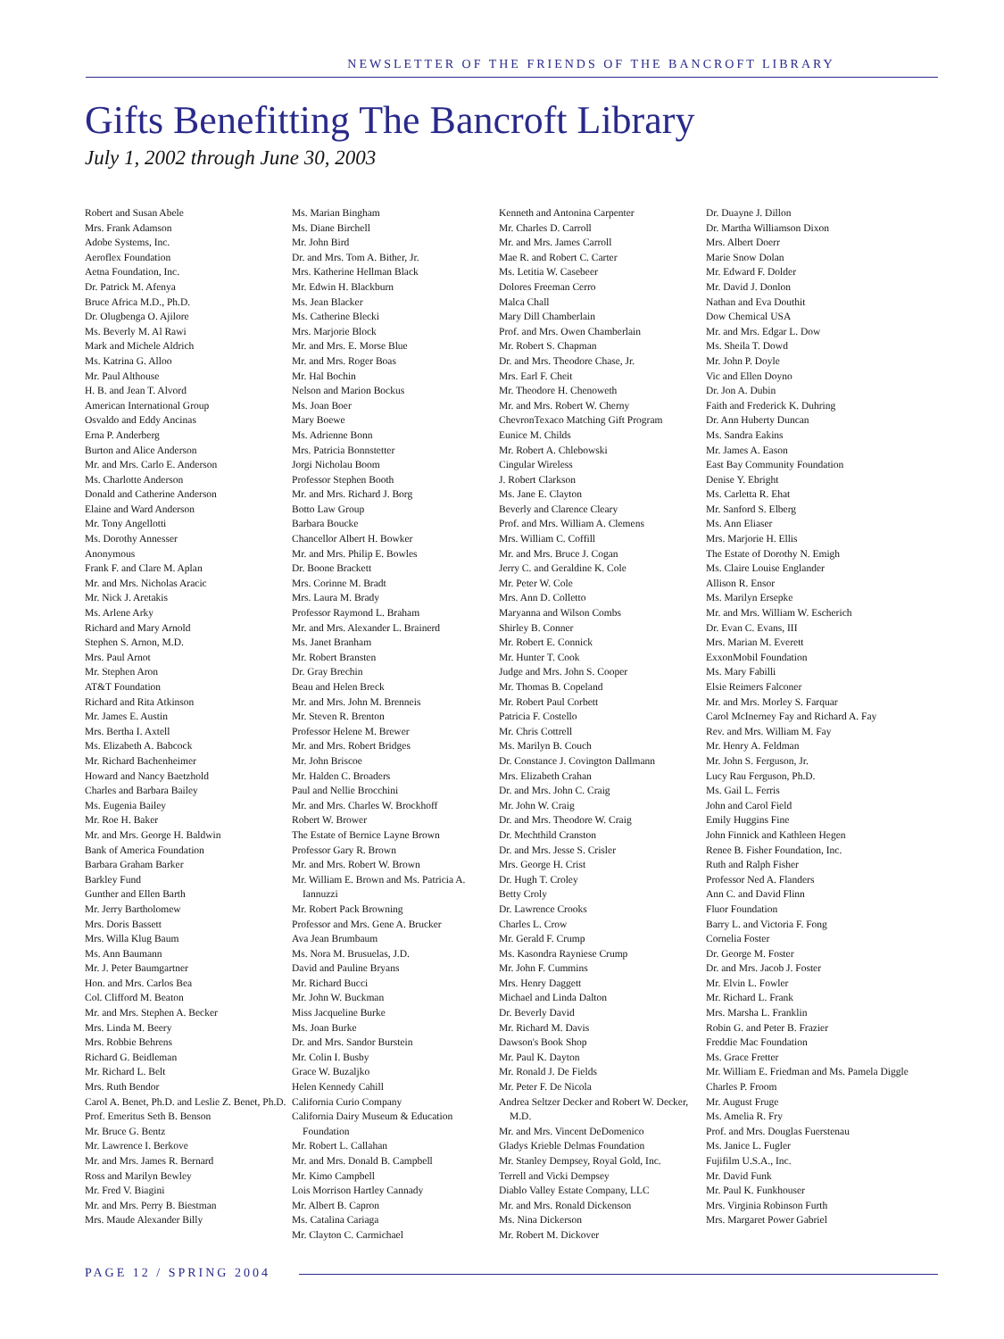NEWSLETTER OF THE FRIENDS OF THE BANCROFT LIBRARY
Gifts Benefitting The Bancroft Library
July 1, 2002 through June 30, 2003
Robert and Susan Abele
Mrs. Frank Adamson
Adobe Systems, Inc.
Aeroflex Foundation
Aetna Foundation, Inc.
Dr. Patrick M. Afenya
Bruce Africa M.D., Ph.D.
Dr. Olugbenga O. Ajilore
Ms. Beverly M. Al Rawi
Mark and Michele Aldrich
Ms. Katrina G. Alloo
Mr. Paul Althouse
H. B. and Jean T. Alvord
American International Group
Osvaldo and Eddy Ancinas
Erna P. Anderberg
Burton and Alice Anderson
Mr. and Mrs. Carlo E. Anderson
Ms. Charlotte Anderson
Donald and Catherine Anderson
Elaine and Ward Anderson
Mr. Tony Angellotti
Ms. Dorothy Annesser
Anonymous
Frank F. and Clare M. Aplan
Mr. and Mrs. Nicholas Aracic
Mr. Nick J. Aretakis
Ms. Arlene Arky
Richard and Mary Arnold
Stephen S. Arnon, M.D.
Mrs. Paul Arnot
Mr. Stephen Aron
AT&T Foundation
Richard and Rita Atkinson
Mr. James E. Austin
Mrs. Bertha I. Axtell
Ms. Elizabeth A. Babcock
Mr. Richard Bachenheimer
Howard and Nancy Baetzhold
Charles and Barbara Bailey
Ms. Eugenia Bailey
Mr. Roe H. Baker
Mr. and Mrs. George H. Baldwin
Bank of America Foundation
Barbara Graham Barker
Barkley Fund
Gunther and Ellen Barth
Mr. Jerry Bartholomew
Mrs. Doris Bassett
Mrs. Willa Klug Baum
Ms. Ann Baumann
Mr. J. Peter Baumgartner
Hon. and Mrs. Carlos Bea
Col. Clifford M. Beaton
Mr. and Mrs. Stephen A. Becker
Mrs. Linda M. Beery
Mrs. Robbie Behrens
Richard G. Beidleman
Mr. Richard L. Belt
Mrs. Ruth Bendor
Carol A. Benet, Ph.D. and Leslie Z. Benet, Ph.D.
Prof. Emeritus Seth B. Benson
Mr. Bruce G. Bentz
Mr. Lawrence I. Berkove
Mr. and Mrs. James R. Bernard
Ross and Marilyn Bewley
Mr. Fred V. Biagini
Mr. and Mrs. Perry B. Biestman
Mrs. Maude Alexander Billy
Ms. Marian Bingham
Ms. Diane Birchell
Mr. John Bird
Dr. and Mrs. Tom A. Bither, Jr.
Mrs. Katherine Hellman Black
Mr. Edwin H. Blackburn
Ms. Jean Blacker
Ms. Catherine Blecki
Mrs. Marjorie Block
Mr. and Mrs. E. Morse Blue
Mr. and Mrs. Roger Boas
Mr. Hal Bochin
Nelson and Marion Bockus
Ms. Joan Boer
Mary Boewe
Ms. Adrienne Bonn
Mrs. Patricia Bonnstetter
Jorgi Nicholau Boom
Professor Stephen Booth
Mr. and Mrs. Richard J. Borg
Botto Law Group
Barbara Boucke
Chancellor Albert H. Bowker
Mr. and Mrs. Philip E. Bowles
Dr. Boone Brackett
Mrs. Corinne M. Bradt
Mrs. Laura M. Brady
Professor Raymond L. Braham
Mr. and Mrs. Alexander L. Brainerd
Ms. Janet Branham
Mr. Robert Bransten
Dr. Gray Brechin
Beau and Helen Breck
Mr. and Mrs. John M. Brenneis
Mr. Steven R. Brenton
Professor Helene M. Brewer
Mr. and Mrs. Robert Bridges
Mr. John Briscoe
Mr. Halden C. Broaders
Paul and Nellie Brocchini
Mr. and Mrs. Charles W. Brockhoff
Robert W. Brower
The Estate of Bernice Layne Brown
Professor Gary R. Brown
Mr. and Mrs. Robert W. Brown
Mr. William E. Brown and Ms. Patricia A. Iannuzzi
Mr. Robert Pack Browning
Professor and Mrs. Gene A. Brucker
Ava Jean Brumbaum
Ms. Nora M. Brusuelas, J.D.
David and Pauline Bryans
Mr. Richard Bucci
Mr. John W. Buckman
Miss Jacqueline Burke
Ms. Joan Burke
Dr. and Mrs. Sandor Burstein
Mr. Colin I. Busby
Grace W. Buzaljko
Helen Kennedy Cahill
California Curio Company
California Dairy Museum & Education Foundation
Mr. Robert L. Callahan
Mr. and Mrs. Donald B. Campbell
Mr. Kimo Campbell
Lois Morrison Hartley Cannady
Mr. Albert B. Capron
Ms. Catalina Cariaga
Mr. Clayton C. Carmichael
Kenneth and Antonina Carpenter
Mr. Charles D. Carroll
Mr. and Mrs. James Carroll
Mae R. and Robert C. Carter
Ms. Letitia W. Casebeer
Dolores Freeman Cerro
Malca Chall
Mary Dill Chamberlain
Prof. and Mrs. Owen Chamberlain
Mr. Robert S. Chapman
Dr. and Mrs. Theodore Chase, Jr.
Mrs. Earl F. Cheit
Mr. Theodore H. Chenoweth
Mr. and Mrs. Robert W. Cherny
ChevronTexaco Matching Gift Program
Eunice M. Childs
Mr. Robert A. Chlebowski
Cingular Wireless
J. Robert Clarkson
Ms. Jane E. Clayton
Beverly and Clarence Cleary
Prof. and Mrs. William A. Clemens
Mrs. William C. Coffill
Mr. and Mrs. Bruce J. Cogan
Jerry C. and Geraldine K. Cole
Mr. Peter W. Cole
Mrs. Ann D. Colletto
Maryanna and Wilson Combs
Shirley B. Conner
Mr. Robert E. Connick
Mr. Hunter T. Cook
Judge and Mrs. John S. Cooper
Mr. Thomas B. Copeland
Mr. Robert Paul Corbett
Patricia F. Costello
Mr. Chris Cottrell
Ms. Marilyn B. Couch
Dr. Constance J. Covington Dallmann
Mrs. Elizabeth Crahan
Dr. and Mrs. John C. Craig
Mr. John W. Craig
Dr. and Mrs. Theodore W. Craig
Dr. Mechthild Cranston
Dr. and Mrs. Jesse S. Crisler
Mrs. George H. Crist
Dr. Hugh T. Croley
Betty Croly
Dr. Lawrence Crooks
Charles L. Crow
Mr. Gerald F. Crump
Ms. Kasondra Rayniese Crump
Mr. John F. Cummins
Mrs. Henry Daggett
Michael and Linda Dalton
Dr. Beverly David
Mr. Richard M. Davis
Dawson's Book Shop
Mr. Paul K. Dayton
Mr. Ronald J. De Fields
Mr. Peter F. De Nicola
Andrea Seltzer Decker and Robert W. Decker, M.D.
Mr. and Mrs. Vincent DeDomenico
Gladys Krieble Delmas Foundation
Mr. Stanley Dempsey, Royal Gold, Inc.
Terrell and Vicki Dempsey
Diablo Valley Estate Company, LLC
Mr. and Mrs. Ronald Dickenson
Ms. Nina Dickerson
Mr. Robert M. Dickover
Dr. Duayne J. Dillon
Dr. Martha Williamson Dixon
Mrs. Albert Doerr
Marie Snow Dolan
Mr. Edward F. Dolder
Mr. David J. Donlon
Nathan and Eva Douthit
Dow Chemical USA
Mr. and Mrs. Edgar L. Dow
Ms. Sheila T. Dowd
Mr. John P. Doyle
Vic and Ellen Doyno
Dr. Jon A. Dubin
Faith and Frederick K. Duhring
Dr. Ann Huberty Duncan
Ms. Sandra Eakins
Mr. James A. Eason
East Bay Community Foundation
Denise Y. Ebright
Ms. Carletta R. Ehat
Mr. Sanford S. Elberg
Ms. Ann Eliaser
Mrs. Marjorie H. Ellis
The Estate of Dorothy N. Emigh
Ms. Claire Louise Englander
Allison R. Ensor
Ms. Marilyn Ersepke
Mr. and Mrs. William W. Escherich
Dr. Evan C. Evans, III
Mrs. Marian M. Everett
ExxonMobil Foundation
Ms. Mary Fabilli
Elsie Reimers Falconer
Mr. and Mrs. Morley S. Farquar
Carol McInerney Fay and Richard A. Fay
Rev. and Mrs. William M. Fay
Mr. Henry A. Feldman
Mr. John S. Ferguson, Jr.
Lucy Rau Ferguson, Ph.D.
Ms. Gail L. Ferris
John and Carol Field
Emily Huggins Fine
John Finnick and Kathleen Hegen
Renee B. Fisher Foundation, Inc.
Ruth and Ralph Fisher
Professor Ned A. Flanders
Ann C. and David Flinn
Fluor Foundation
Barry L. and Victoria F. Fong
Cornelia Foster
Dr. George M. Foster
Dr. and Mrs. Jacob J. Foster
Mr. Elvin L. Fowler
Mr. Richard L. Frank
Mrs. Marsha L. Franklin
Robin G. and Peter B. Frazier
Freddie Mac Foundation
Ms. Grace Fretter
Mr. William E. Friedman and Ms. Pamela Diggle
Charles P. Froom
Mr. August Fruge
Ms. Amelia R. Fry
Prof. and Mrs. Douglas Fuerstenau
Ms. Janice L. Fugler
Fujifilm U.S.A., Inc.
Mr. David Funk
Mr. Paul K. Funkhouser
Mrs. Virginia Robinson Furth
Mrs. Margaret Power Gabriel
PAGE 12 / SPRING 2004